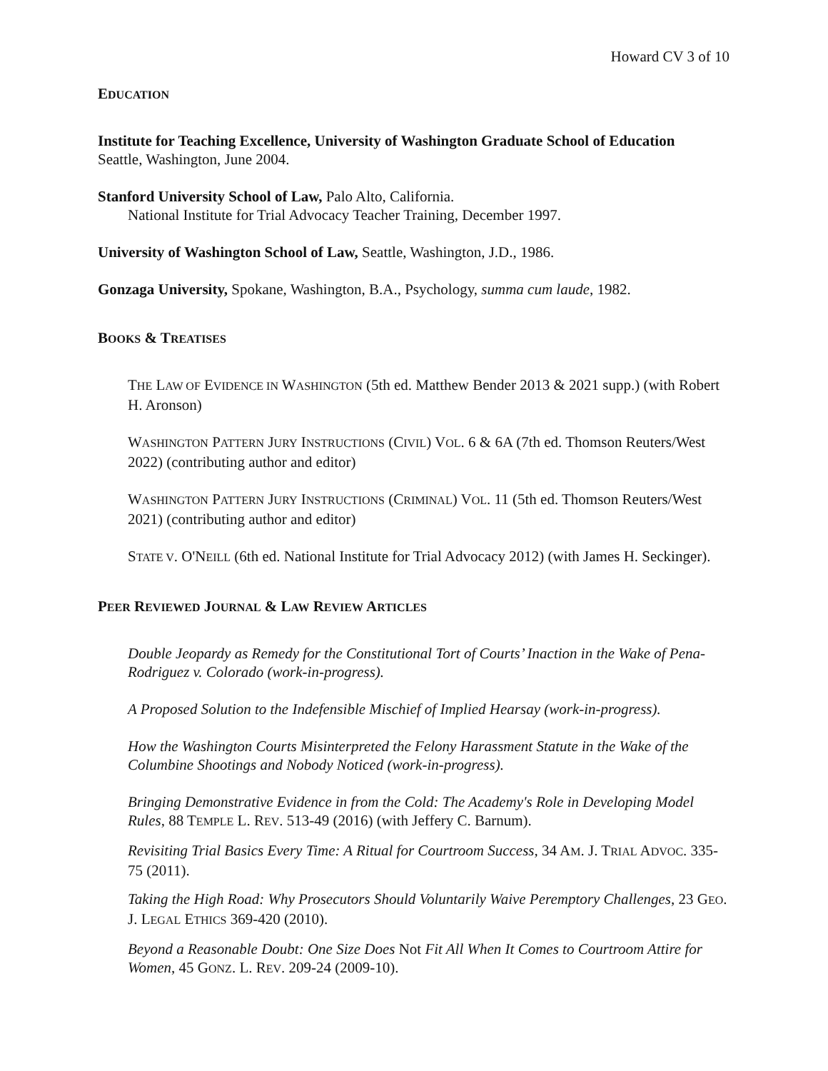Howard CV 3 of 10
EDUCATION
Institute for Teaching Excellence, University of Washington Graduate School of Education
Seattle, Washington, June 2004.
Stanford University School of Law, Palo Alto, California.
National Institute for Trial Advocacy Teacher Training, December 1997.
University of Washington School of Law, Seattle, Washington, J.D., 1986.
Gonzaga University, Spokane, Washington, B.A., Psychology, summa cum laude, 1982.
BOOKS & TREATISES
THE LAW OF EVIDENCE IN WASHINGTON (5th ed. Matthew Bender 2013 & 2021 supp.) (with Robert H. Aronson)
WASHINGTON PATTERN JURY INSTRUCTIONS (CIVIL) VOL. 6 & 6A (7th ed. Thomson Reuters/West 2022) (contributing author and editor)
WASHINGTON PATTERN JURY INSTRUCTIONS (CRIMINAL) VOL. 11 (5th ed. Thomson Reuters/West 2021) (contributing author and editor)
STATE V. O'NEILL (6th ed. National Institute for Trial Advocacy 2012) (with James H. Seckinger).
PEER REVIEWED JOURNAL & LAW REVIEW ARTICLES
Double Jeopardy as Remedy for the Constitutional Tort of Courts’ Inaction in the Wake of Pena-Rodriguez v. Colorado (work-in-progress).
A Proposed Solution to the Indefensible Mischief of Implied Hearsay (work-in-progress).
How the Washington Courts Misinterpreted the Felony Harassment Statute in the Wake of the Columbine Shootings and Nobody Noticed (work-in-progress).
Bringing Demonstrative Evidence in from the Cold: The Academy's Role in Developing Model Rules, 88 TEMPLE L. REV. 513-49 (2016) (with Jeffery C. Barnum).
Revisiting Trial Basics Every Time: A Ritual for Courtroom Success, 34 AM. J. TRIAL ADVOC. 335-75 (2011).
Taking the High Road: Why Prosecutors Should Voluntarily Waive Peremptory Challenges, 23 GEO. J. LEGAL ETHICS 369-420 (2010).
Beyond a Reasonable Doubt: One Size Does Not Fit All When It Comes to Courtroom Attire for Women, 45 GONZ. L. REV. 209-24 (2009-10).